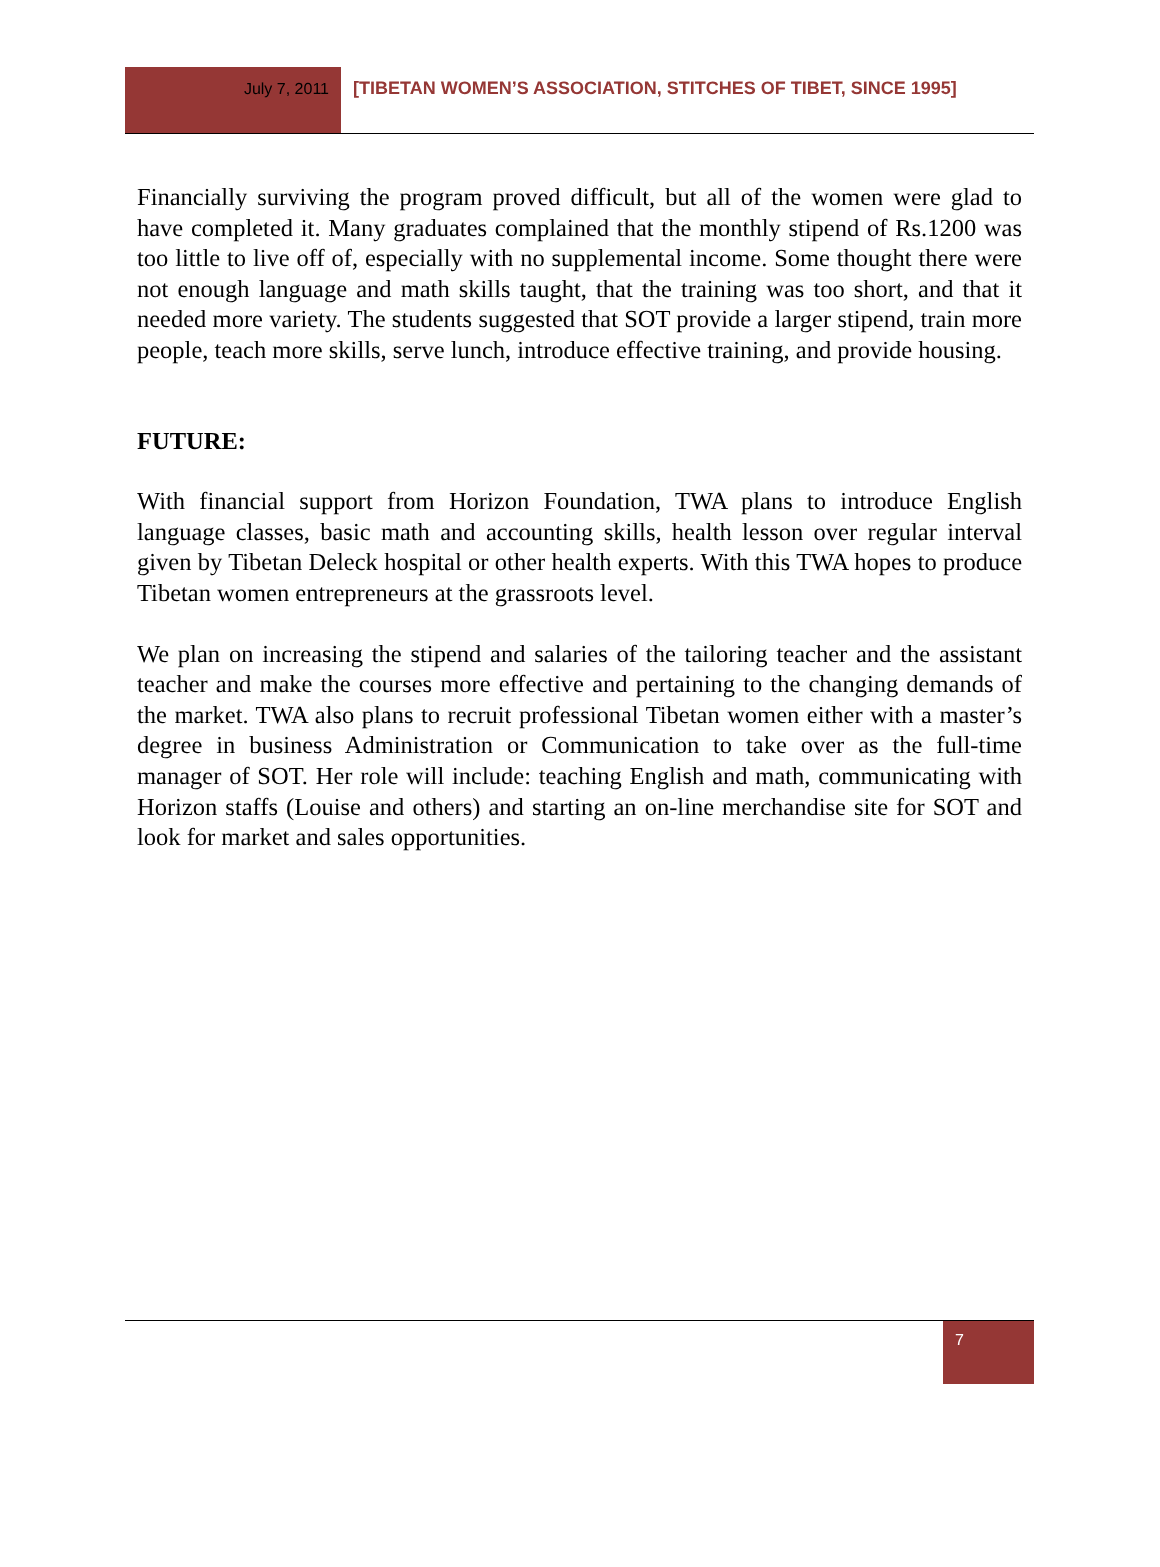July 7, 2011
[TIBETAN WOMEN’S ASSOCIATION, STITCHES OF TIBET, SINCE 1995]
Financially surviving the program proved difficult, but all of the women were glad to have completed it. Many graduates complained that the monthly stipend of Rs.1200 was too little to live off of, especially with no supplemental income. Some thought there were not enough language and math skills taught, that the training was too short, and that it needed more variety. The students suggested that SOT provide a larger stipend, train more people, teach more skills, serve lunch, introduce effective training, and provide housing.
FUTURE:
With financial support from Horizon Foundation, TWA plans to introduce English language classes, basic math and accounting skills, health lesson over regular interval given by Tibetan Deleck hospital or other health experts. With this TWA hopes to produce Tibetan women entrepreneurs at the grassroots level.
We plan on increasing the stipend and salaries of the tailoring teacher and the assistant teacher and make the courses more effective and pertaining to the changing demands of the market. TWA also plans to recruit professional Tibetan women either with a master’s degree in business Administration or Communication to take over as the full-time manager of SOT. Her role will include: teaching English and math, communicating with Horizon staffs (Louise and others) and starting an on-line merchandise site for SOT and look for market and sales opportunities.
7